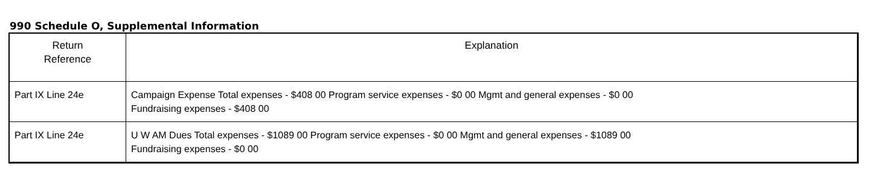990 Schedule O, Supplemental Information
| Return Reference | Explanation |
| --- | --- |
| Part IX Line 24e | Campaign Expense Total expenses - $408 00 Program service expenses - $0 00 Mgmt and general expenses - $0 00 Fundraising expenses - $408 00 |
| Part IX Line 24e | U W AM Dues Total expenses - $1089 00 Program service expenses - $0 00 Mgmt and general expenses - $1089 00 Fundraising expenses - $0 00 |